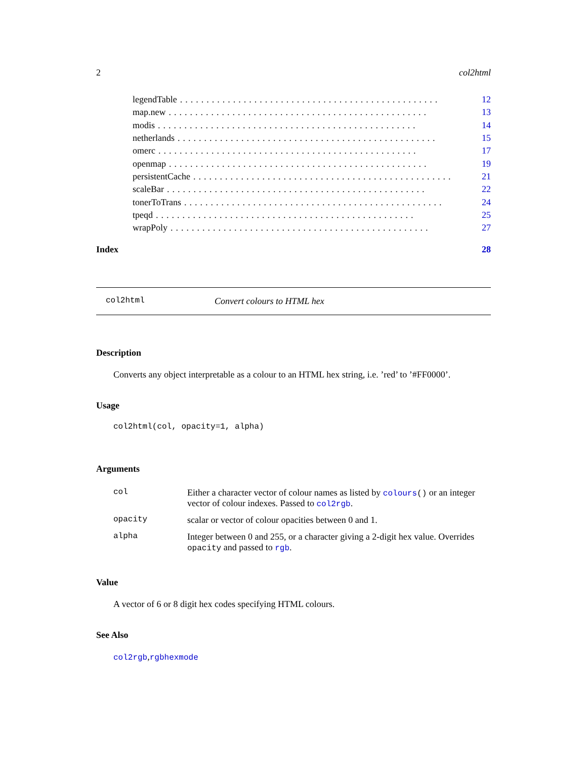2 col2html
legendTable................................................. 12
map.new................................................. 13
modis................................................. 14
netherlands................................................. 15
omerc................................................. 17
openmap................................................. 19
persistentCache................................................. 21
scaleBar................................................. 22
tonerToTrans................................................. 24
tpeqd................................................. 25
wrapPoly................................................. 27
Index 28
col2html Convert colours to HTML hex
Description
Converts any object interpretable as a colour to an HTML hex string, i.e. ’red’ to ’#FF0000’.
Usage
col2html(col, opacity=1, alpha)
Arguments
| col | Either a character vector of colour names as listed by colours () or an integer vector of colour indexes. Passed to col2rgb . |
| opacity | scalar or vector of colour opacities between 0 and 1. |
| alpha | Integer between 0 and 255, or a character giving a 2-digit hex value. Overrides opacity and passed to rgb . |
Value
A vector of 6 or 8 digit hex codes specifying HTML colours.
See Also
col2rgb,rgbhexmode